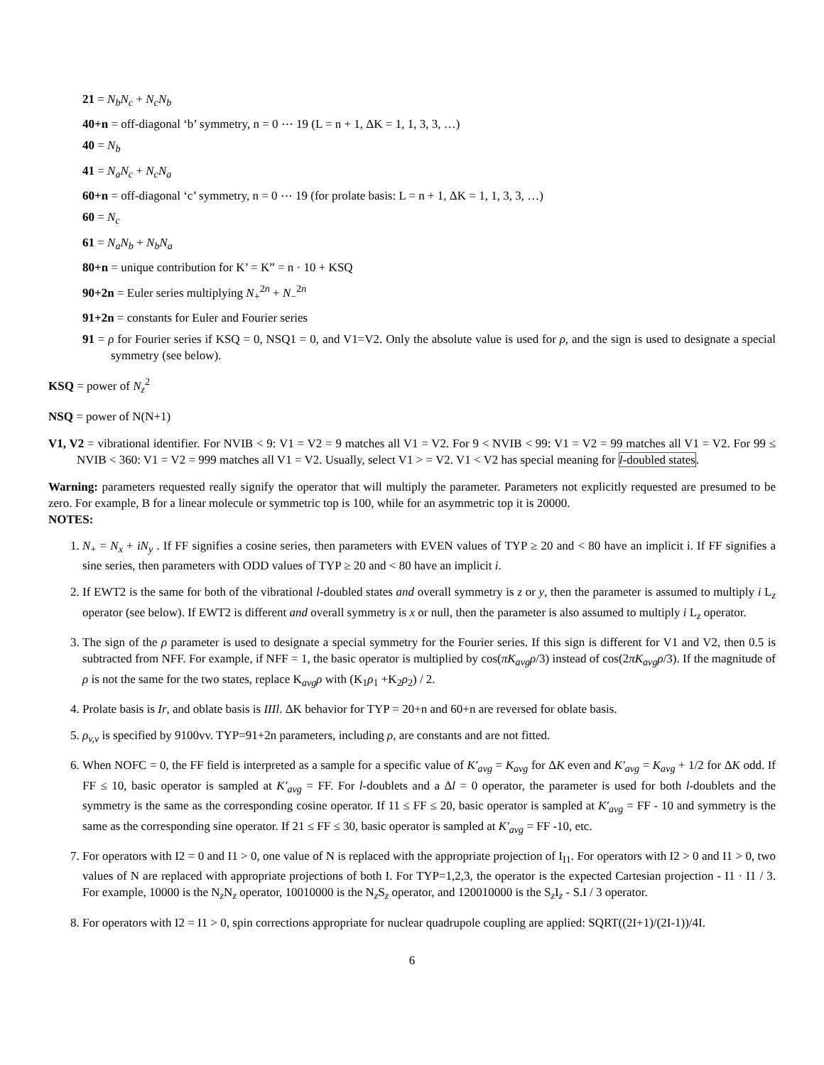21 = N<sub>b</sub>N<sub>c</sub> + N<sub>c</sub>N<sub>b</sub>
40+n = off-diagonal ‘b’ symmetry, n = 0 ⋯ 19 (L = n + 1, ΔK = 1, 1, 3, 3, …)
40 = N<sub>b</sub>
41 = N<sub>a</sub>N<sub>c</sub> + N<sub>c</sub>N<sub>a</sub>
60+n = off-diagonal ‘c’ symmetry, n = 0 ⋯ 19 (for prolate basis: L = n + 1, ΔK = 1, 1, 3, 3, …)
60 = N<sub>c</sub>
61 = N<sub>a</sub>N<sub>b</sub> + N<sub>b</sub>N<sub>a</sub>
80+n = unique contribution for K’ = K” = n · 10 + KSQ
90+2n = Euler series multiplying N<sub>+</sub><sup>2n</sup> + N<sub>−</sub><sup>2n</sup>
91+2n = constants for Euler and Fourier series
91 = ρ for Fourier series if KSQ = 0, NSQ1 = 0, and V1=V2. Only the absolute value is used for ρ, and the sign is used to designate a special symmetry (see below).
KSQ = power of N<sub>z</sub><sup>2</sup>
NSQ = power of N(N+1)
V1, V2 = vibrational identifier. For NVIB < 9: V1 = V2 = 9 matches all V1 = V2. For 9 < NVIB < 99: V1 = V2 = 99 matches all V1 = V2. For 99 ≤ NVIB < 360: V1 = V2 = 999 matches all V1 = V2. Usually, select V1 > = V2. V1 < V2 has special meaning for l-doubled states.
Warning: parameters requested really signify the operator that will multiply the parameter. Parameters not explicitly requested are presumed to be zero. For example, B for a linear molecule or symmetric top is 100, while for an asymmetric top it is 20000.
NOTES:
1. N<sub>+</sub> = N<sub>x</sub> + iN<sub>y</sub> . If FF signifies a cosine series, then parameters with EVEN values of TYP ≥ 20 and < 80 have an implicit i. If FF signifies a sine series, then parameters with ODD values of TYP ≥ 20 and < 80 have an implicit i.
2. If EWT2 is the same for both of the vibrational l-doubled states and overall symmetry is z or y, then the parameter is assumed to multiply i L<sub>z</sub> operator (see below). If EWT2 is different and overall symmetry is x or null, then the parameter is also assumed to multiply i L<sub>z</sub> operator.
3. The sign of the ρ parameter is used to designate a special symmetry for the Fourier series. If this sign is different for V1 and V2, then 0.5 is subtracted from NFF. For example, if NFF = 1, the basic operator is multiplied by cos(πK<sub>avg</sub>ρ/3) instead of cos(2πK<sub>avg</sub>ρ/3). If the magnitude of ρ is not the same for the two states, replace K<sub>avg</sub>ρ with (K<sub>1</sub>ρ<sub>1</sub> +K<sub>2</sub>ρ<sub>2</sub>) / 2.
4. Prolate basis is Ir, and oblate basis is IIIl. ΔK behavior for TYP = 20+n and 60+n are reversed for oblate basis.
5. ρ<sub>v,v</sub> is specified by 9100vv. TYP=91+2n parameters, including ρ, are constants and are not fitted.
6. When NOFC = 0, the FF field is interpreted as a sample for a specific value of K′<sub>avg</sub> = K<sub>avg</sub> for ΔK even and K′<sub>avg</sub> = K<sub>avg</sub> + 1/2 for ΔK odd. If FF ≤ 10, basic operator is sampled at K′<sub>avg</sub> = FF. For l-doublets and a Δl = 0 operator, the parameter is used for both l-doublets and the symmetry is the same as the corresponding cosine operator. If 11 ≤ FF ≤ 20, basic operator is sampled at K′<sub>avg</sub> = FF - 10 and symmetry is the same as the corresponding sine operator. If 21 ≤ FF ≤ 30, basic operator is sampled at K′<sub>avg</sub> = FF -10, etc.
7. For operators with I2 = 0 and I1 > 0, one value of N is replaced with the appropriate projection of I<sub>I1</sub>. For operators with I2 > 0 and I1 > 0, two values of N are replaced with appropriate projections of both I. For TYP=1,2,3, the operator is the expected Cartesian projection - I1 · I1 / 3. For example, 10000 is the N<sub>z</sub>N<sub>z</sub> operator, 10010000 is the N<sub>z</sub>S<sub>z</sub> operator, and 120010000 is the S<sub>z</sub>I<sub>z</sub> - S.I / 3 operator.
8. For operators with I2 = I1 > 0, spin corrections appropriate for nuclear quadrupole coupling are applied: SQRT((2I+1)/(2I-1))/4I.
6